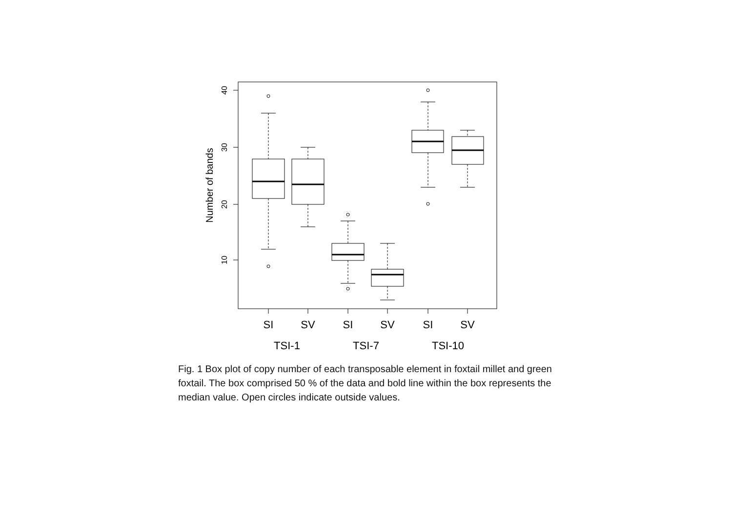40
30
20
10
Number of bands
SI
SV
SI
SV
SI
SV
TSI-1
TSI-7
TSI-10
Fig. 1 Box plot of copy number of each transposable element in foxtail millet and green foxtail. The box comprised 50 % of the data and bold line within the box represents the median value. Open circles indicate outside values.